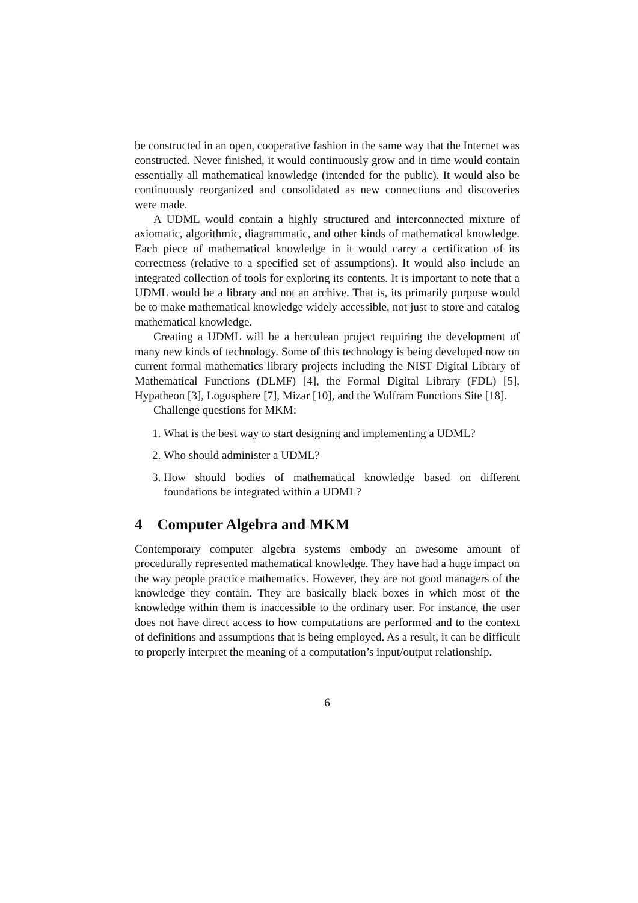be constructed in an open, cooperative fashion in the same way that the Internet was constructed. Never finished, it would continuously grow and in time would contain essentially all mathematical knowledge (intended for the public). It would also be continuously reorganized and consolidated as new connections and discoveries were made.
A UDML would contain a highly structured and interconnected mixture of axiomatic, algorithmic, diagrammatic, and other kinds of mathematical knowledge. Each piece of mathematical knowledge in it would carry a certification of its correctness (relative to a specified set of assumptions). It would also include an integrated collection of tools for exploring its contents. It is important to note that a UDML would be a library and not an archive. That is, its primarily purpose would be to make mathematical knowledge widely accessible, not just to store and catalog mathematical knowledge.
Creating a UDML will be a herculean project requiring the development of many new kinds of technology. Some of this technology is being developed now on current formal mathematics library projects including the NIST Digital Library of Mathematical Functions (DLMF) [4], the Formal Digital Library (FDL) [5], Hypatheon [3], Logosphere [7], Mizar [10], and the Wolfram Functions Site [18].
Challenge questions for MKM:
1. What is the best way to start designing and implementing a UDML?
2. Who should administer a UDML?
3. How should bodies of mathematical knowledge based on different foundations be integrated within a UDML?
4 Computer Algebra and MKM
Contemporary computer algebra systems embody an awesome amount of procedurally represented mathematical knowledge. They have had a huge impact on the way people practice mathematics. However, they are not good managers of the knowledge they contain. They are basically black boxes in which most of the knowledge within them is inaccessible to the ordinary user. For instance, the user does not have direct access to how computations are performed and to the context of definitions and assumptions that is being employed. As a result, it can be difficult to properly interpret the meaning of a computation’s input/output relationship.
6